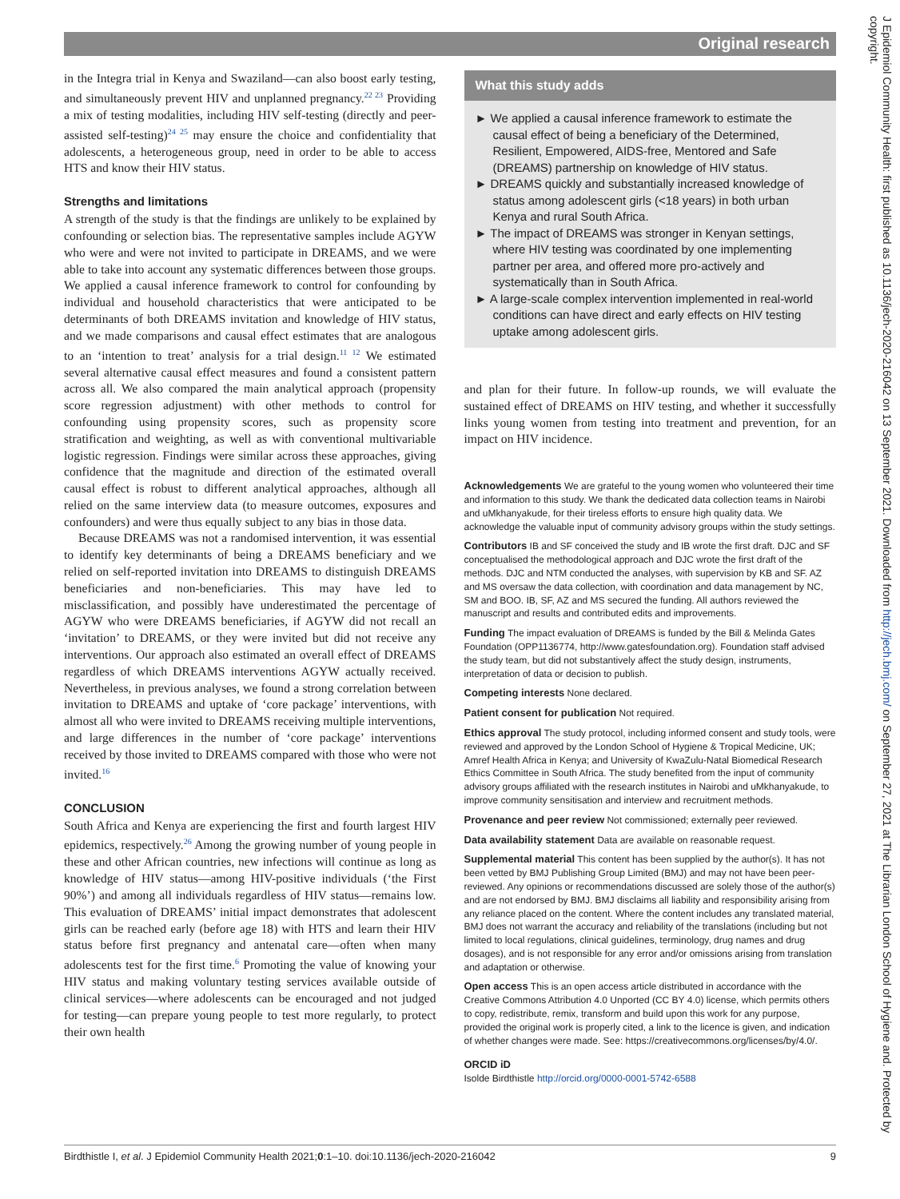Original research
in the Integra trial in Kenya and Swaziland—can also boost early testing, and simultaneously prevent HIV and unplanned pregnancy.<sup>22 23</sup> Providing a mix of testing modalities, including HIV self-testing (directly and peer-assisted self-testing)<sup>24 25</sup> may ensure the choice and confidentiality that adolescents, a heterogeneous group, need in order to be able to access HTS and know their HIV status.
Strengths and limitations
A strength of the study is that the findings are unlikely to be explained by confounding or selection bias. The representative samples include AGYW who were and were not invited to participate in DREAMS, and we were able to take into account any systematic differences between those groups. We applied a causal inference framework to control for confounding by individual and household characteristics that were anticipated to be determinants of both DREAMS invitation and knowledge of HIV status, and we made comparisons and causal effect estimates that are analogous to an ‘intention to treat’ analysis for a trial design.<sup>11 12</sup> We estimated several alternative causal effect measures and found a consistent pattern across all. We also compared the main analytical approach (propensity score regression adjustment) with other methods to control for confounding using propensity scores, such as propensity score stratification and weighting, as well as with conventional multivariable logistic regression. Findings were similar across these approaches, giving confidence that the magnitude and direction of the estimated overall causal effect is robust to different analytical approaches, although all relied on the same interview data (to measure outcomes, exposures and confounders) and were thus equally subject to any bias in those data.
Because DREAMS was not a randomised intervention, it was essential to identify key determinants of being a DREAMS beneficiary and we relied on self-reported invitation into DREAMS to distinguish DREAMS beneficiaries and non-beneficiaries. This may have led to misclassification, and possibly have underestimated the percentage of AGYW who were DREAMS beneficiaries, if AGYW did not recall an ‘invitation’ to DREAMS, or they were invited but did not receive any interventions. Our approach also estimated an overall effect of DREAMS regardless of which DREAMS interventions AGYW actually received. Nevertheless, in previous analyses, we found a strong correlation between invitation to DREAMS and uptake of ‘core package’ interventions, with almost all who were invited to DREAMS receiving multiple interventions, and large differences in the number of ‘core package’ interventions received by those invited to DREAMS compared with those who were not invited.<sup>16</sup>
CONCLUSION
South Africa and Kenya are experiencing the first and fourth largest HIV epidemics, respectively.<sup>26</sup> Among the growing number of young people in these and other African countries, new infections will continue as long as knowledge of HIV status—among HIV-positive individuals (‘the First 90%’) and among all individuals regardless of HIV status—remains low. This evaluation of DREAMS’ initial impact demonstrates that adolescent girls can be reached early (before age 18) with HTS and learn their HIV status before first pregnancy and antenatal care—often when many adolescents test for the first time.<sup>6</sup> Promoting the value of knowing your HIV status and making voluntary testing services available outside of clinical services—where adolescents can be encouraged and not judged for testing—can prepare young people to test more regularly, to protect their own health
What this study adds
► We applied a causal inference framework to estimate the causal effect of being a beneficiary of the Determined, Resilient, Empowered, AIDS-free, Mentored and Safe (DREAMS) partnership on knowledge of HIV status.
► DREAMS quickly and substantially increased knowledge of status among adolescent girls (<18 years) in both urban Kenya and rural South Africa.
► The impact of DREAMS was stronger in Kenyan settings, where HIV testing was coordinated by one implementing partner per area, and offered more pro-actively and systematically than in South Africa.
► A large-scale complex intervention implemented in real-world conditions can have direct and early effects on HIV testing uptake among adolescent girls.
and plan for their future. In follow-up rounds, we will evaluate the sustained effect of DREAMS on HIV testing, and whether it successfully links young women from testing into treatment and prevention, for an impact on HIV incidence.
Acknowledgements We are grateful to the young women who volunteered their time and information to this study. We thank the dedicated data collection teams in Nairobi and uMkhanyakude, for their tireless efforts to ensure high quality data. We acknowledge the valuable input of community advisory groups within the study settings.
Contributors IB and SF conceived the study and IB wrote the first draft. DJC and SF conceptualised the methodological approach and DJC wrote the first draft of the methods. DJC and NTM conducted the analyses, with supervision by KB and SF. AZ and MS oversaw the data collection, with coordination and data management by NC, SM and BOO. IB, SF, AZ and MS secured the funding. All authors reviewed the manuscript and results and contributed edits and improvements.
Funding The impact evaluation of DREAMS is funded by the Bill & Melinda Gates Foundation (OPP1136774, http://www.gatesfoundation.org). Foundation staff advised the study team, but did not substantively affect the study design, instruments, interpretation of data or decision to publish.
Competing interests None declared.
Patient consent for publication Not required.
Ethics approval The study protocol, including informed consent and study tools, were reviewed and approved by the London School of Hygiene & Tropical Medicine, UK; Amref Health Africa in Kenya; and University of KwaZulu-Natal Biomedical Research Ethics Committee in South Africa. The study benefited from the input of community advisory groups affiliated with the research institutes in Nairobi and uMkhanyakude, to improve community sensitisation and interview and recruitment methods.
Provenance and peer review Not commissioned; externally peer reviewed.
Data availability statement Data are available on reasonable request.
Supplemental material This content has been supplied by the author(s). It has not been vetted by BMJ Publishing Group Limited (BMJ) and may not have been peer-reviewed. Any opinions or recommendations discussed are solely those of the author(s) and are not endorsed by BMJ. BMJ disclaims all liability and responsibility arising from any reliance placed on the content. Where the content includes any translated material, BMJ does not warrant the accuracy and reliability of the translations (including but not limited to local regulations, clinical guidelines, terminology, drug names and drug dosages), and is not responsible for any error and/or omissions arising from translation and adaptation or otherwise.
Open access This is an open access article distributed in accordance with the Creative Commons Attribution 4.0 Unported (CC BY 4.0) license, which permits others to copy, redistribute, remix, transform and build upon this work for any purpose, provided the original work is properly cited, a link to the licence is given, and indication of whether changes were made. See: https://creativecommons.org/licenses/by/4.0/.
ORCID iD
Isolde Birdthistle http://orcid.org/0000-0001-5742-6588
Birdthistle I, et al. J Epidemiol Community Health 2021;0:1–10. doi:10.1136/jech-2020-216042 9
J Epidemiol Community Health: first published as 10.1136/jech-2020-216042 on 13 September 2021. Downloaded from http://jech.bmj.com/ on September 27, 2021 at The Librarian London School of Hygiene and. Protected by copyright.